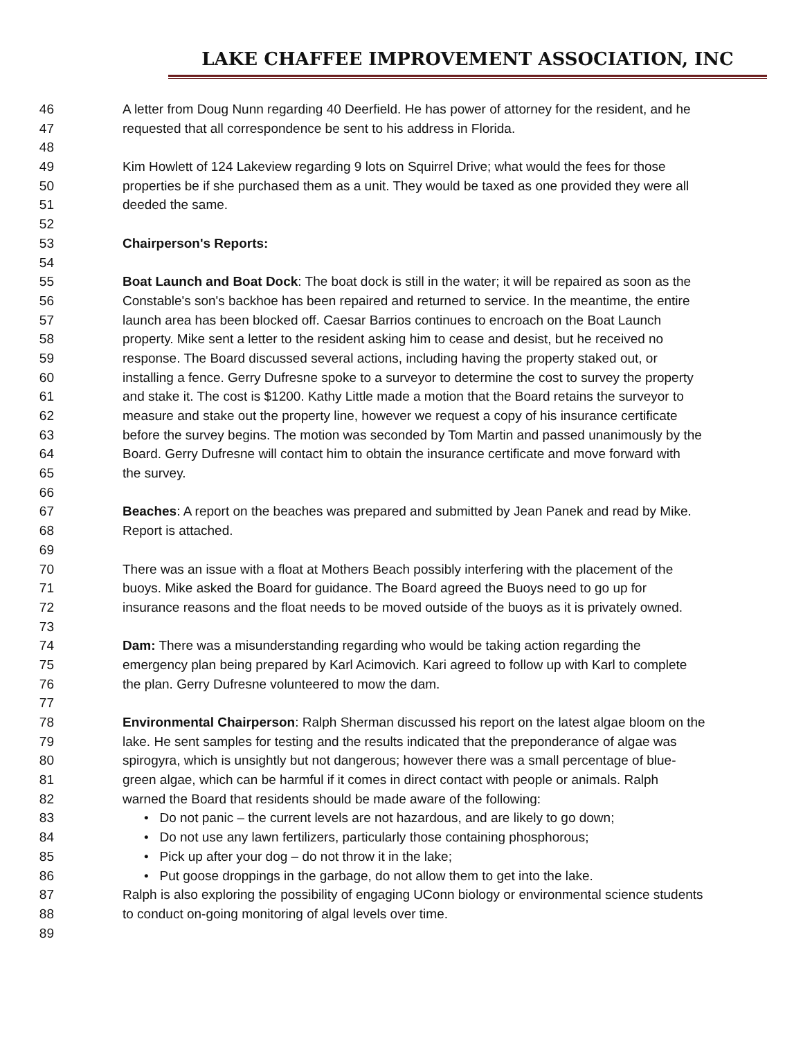LAKE CHAFFEE IMPROVEMENT ASSOCIATION, INC
46 A letter from Doug Nunn regarding 40 Deerfield. He has power of attorney for the resident, and he
47 requested that all correspondence be sent to his address in Florida.
48
49 Kim Howlett of 124 Lakeview regarding 9 lots on Squirrel Drive; what would the fees for those
50 properties be if she purchased them as a unit. They would be taxed as one provided they were all
51 deeded the same.
52
53 Chairperson's Reports:
54
55 Boat Launch and Boat Dock: The boat dock is still in the water; it will be repaired as soon as the
56 Constable's son's backhoe has been repaired and returned to service. In the meantime, the entire
57 launch area has been blocked off. Caesar Barrios continues to encroach on the Boat Launch
58 property. Mike sent a letter to the resident asking him to cease and desist, but he received no
59 response. The Board discussed several actions, including having the property staked out, or
60 installing a fence. Gerry Dufresne spoke to a surveyor to determine the cost to survey the property
61 and stake it. The cost is $1200. Kathy Little made a motion that the Board retains the surveyor to
62 measure and stake out the property line, however we request a copy of his insurance certificate
63 before the survey begins. The motion was seconded by Tom Martin and passed unanimously by the
64 Board. Gerry Dufresne will contact him to obtain the insurance certificate and move forward with
65 the survey.
66
67 Beaches: A report on the beaches was prepared and submitted by Jean Panek and read by Mike.
68 Report is attached.
69
70 There was an issue with a float at Mothers Beach possibly interfering with the placement of the
71 buoys. Mike asked the Board for guidance. The Board agreed the Buoys need to go up for
72 insurance reasons and the float needs to be moved outside of the buoys as it is privately owned.
73
74 Dam: There was a misunderstanding regarding who would be taking action regarding the
75 emergency plan being prepared by Karl Acimovich. Kari agreed to follow up with Karl to complete
76 the plan. Gerry Dufresne volunteered to mow the dam.
77
78 Environmental Chairperson: Ralph Sherman discussed his report on the latest algae bloom on the
79 lake. He sent samples for testing and the results indicated that the preponderance of algae was
80 spirogyra, which is unsightly but not dangerous; however there was a small percentage of blue-
81 green algae, which can be harmful if it comes in direct contact with people or animals. Ralph
82 warned the Board that residents should be made aware of the following:
83 • Do not panic – the current levels are not hazardous, and are likely to go down;
84 • Do not use any lawn fertilizers, particularly those containing phosphorous;
85 • Pick up after your dog – do not throw it in the lake;
86 • Put goose droppings in the garbage, do not allow them to get into the lake.
87 Ralph is also exploring the possibility of engaging UConn biology or environmental science students
88 to conduct on-going monitoring of algal levels over time.
89